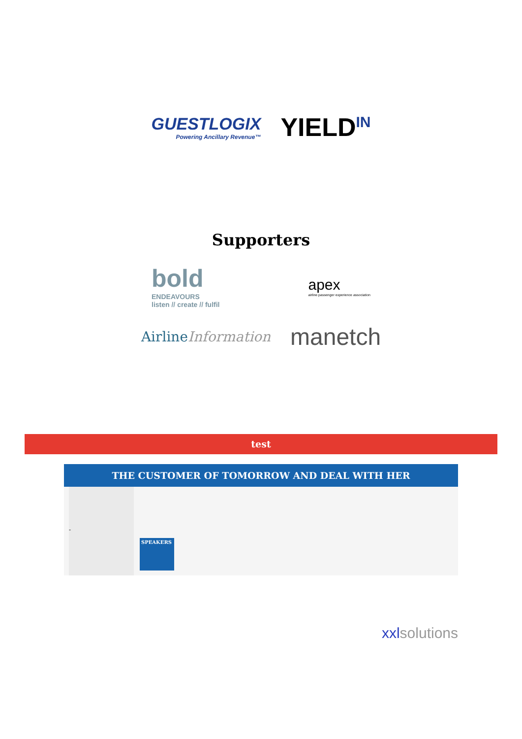GUESTLOGIX
Powering Ancillary Revenue™
YIELD<sup>IN</sup>
Supporters
bold
ENDEAVOURS
listen // create // fulfil
apex
airline passenger experience association
AirlineInformation
manetch
test
THE CUSTOMER OF TOMORROW AND DEAL WITH HER
-
SPEAKERS
xxlsolutions